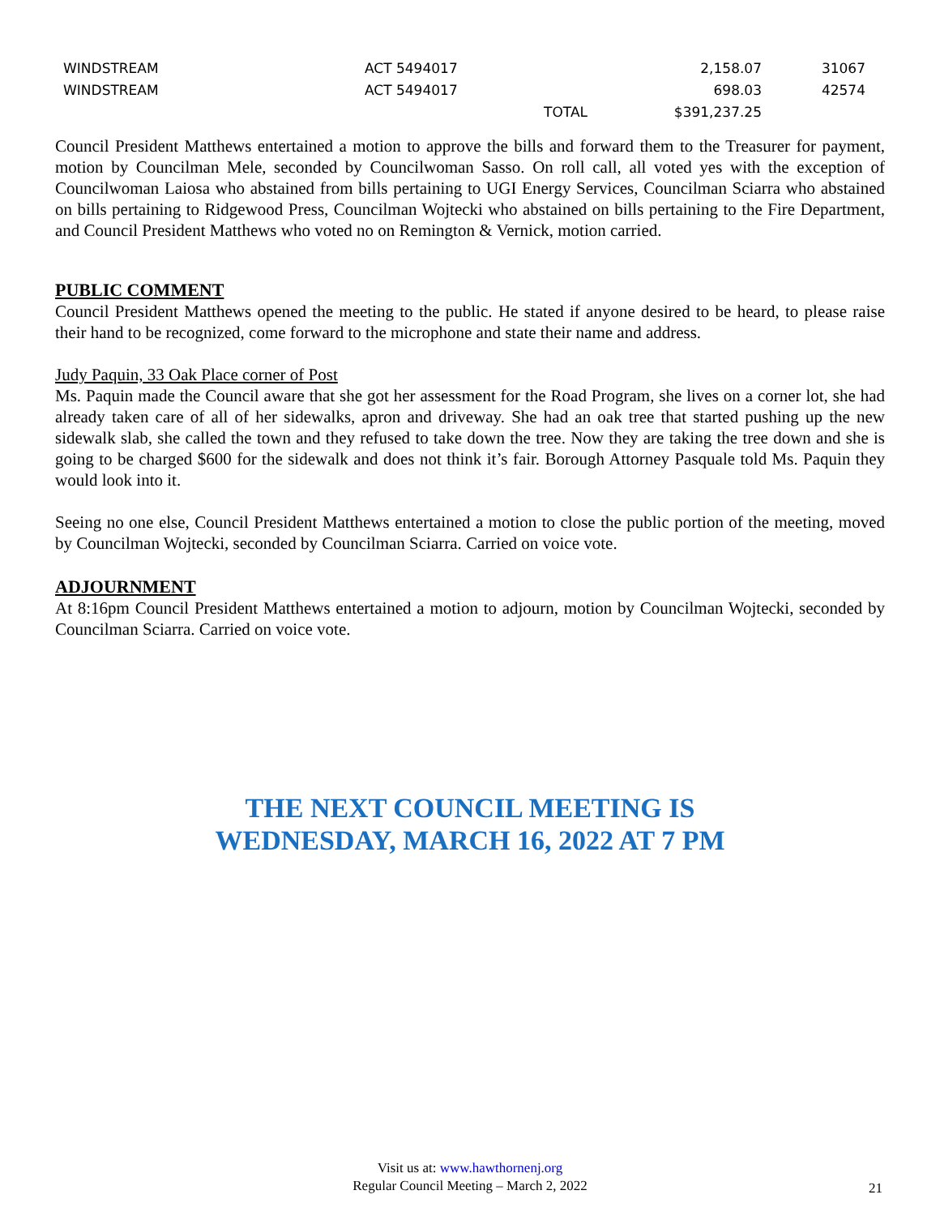| WINDSTREAM | ACT 5494017 | | 2,158.07 | 31067 |
| WINDSTREAM | ACT 5494017 | | 698.03 | 42574 |
| | | TOTAL | $391,237.25 | |
Council President Matthews entertained a motion to approve the bills and forward them to the Treasurer for payment, motion by Councilman Mele, seconded by Councilwoman Sasso. On roll call, all voted yes with the exception of Councilwoman Laiosa who abstained from bills pertaining to UGI Energy Services, Councilman Sciarra who abstained on bills pertaining to Ridgewood Press, Councilman Wojtecki who abstained on bills pertaining to the Fire Department, and Council President Matthews who voted no on Remington & Vernick, motion carried.
PUBLIC COMMENT
Council President Matthews opened the meeting to the public. He stated if anyone desired to be heard, to please raise their hand to be recognized, come forward to the microphone and state their name and address.
Judy Paquin, 33 Oak Place corner of Post
Ms. Paquin made the Council aware that she got her assessment for the Road Program, she lives on a corner lot, she had already taken care of all of her sidewalks, apron and driveway. She had an oak tree that started pushing up the new sidewalk slab, she called the town and they refused to take down the tree. Now they are taking the tree down and she is going to be charged $600 for the sidewalk and does not think it’s fair. Borough Attorney Pasquale told Ms. Paquin they would look into it.
Seeing no one else, Council President Matthews entertained a motion to close the public portion of the meeting, moved by Councilman Wojtecki, seconded by Councilman Sciarra. Carried on voice vote.
ADJOURNMENT
At 8:16pm Council President Matthews entertained a motion to adjourn, motion by Councilman Wojtecki, seconded by Councilman Sciarra. Carried on voice vote.
THE NEXT COUNCIL MEETING IS
WEDNESDAY, MARCH 16, 2022 AT 7 PM
Visit us at: www.hawthornenj.org
Regular Council Meeting – March 2, 2022
21